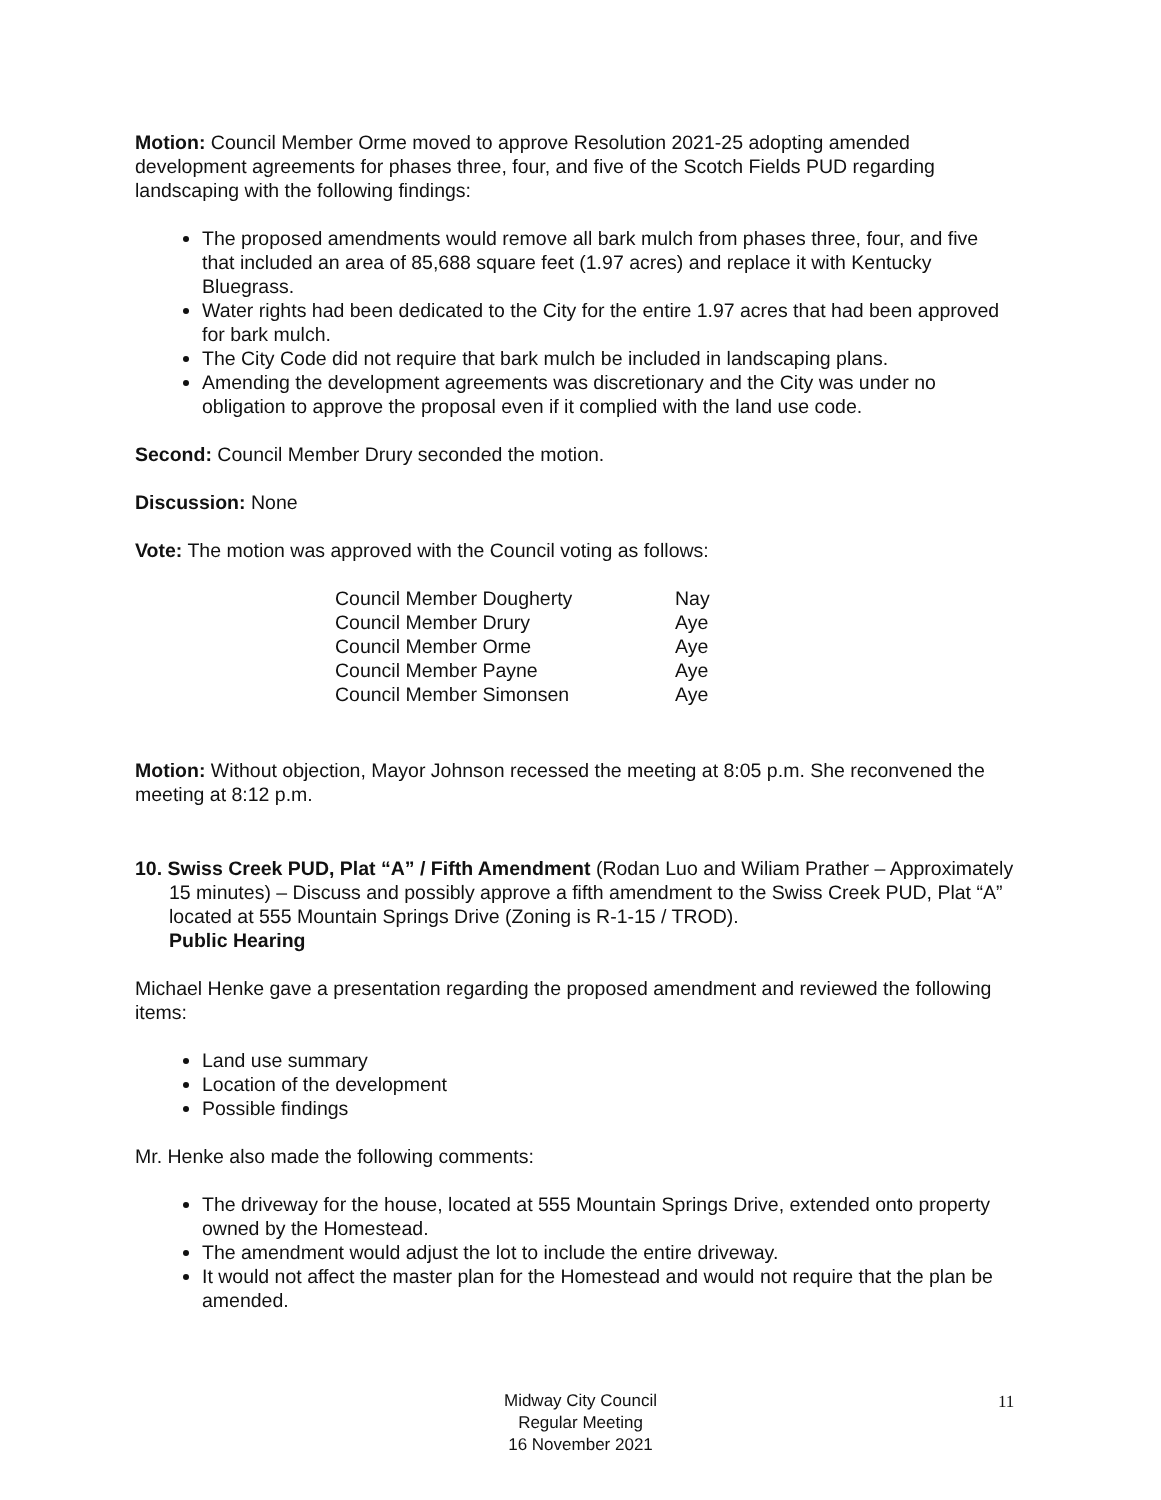Motion: Council Member Orme moved to approve Resolution 2021-25 adopting amended development agreements for phases three, four, and five of the Scotch Fields PUD regarding landscaping with the following findings:
The proposed amendments would remove all bark mulch from phases three, four, and five that included an area of 85,688 square feet (1.97 acres) and replace it with Kentucky Bluegrass.
Water rights had been dedicated to the City for the entire 1.97 acres that had been approved for bark mulch.
The City Code did not require that bark mulch be included in landscaping plans.
Amending the development agreements was discretionary and the City was under no obligation to approve the proposal even if it complied with the land use code.
Second: Council Member Drury seconded the motion.
Discussion: None
Vote: The motion was approved with the Council voting as follows:
| Council Member Dougherty | Nay |
| Council Member Drury | Aye |
| Council Member Orme | Aye |
| Council Member Payne | Aye |
| Council Member Simonsen | Aye |
Motion: Without objection, Mayor Johnson recessed the meeting at 8:05 p.m. She reconvened the meeting at 8:12 p.m.
10. Swiss Creek PUD, Plat “A” / Fifth Amendment (Rodan Luo and Wiliam Prather – Approximately 15 minutes) – Discuss and possibly approve a fifth amendment to the Swiss Creek PUD, Plat “A” located at 555 Mountain Springs Drive (Zoning is R-1-15 / TROD).
Public Hearing
Michael Henke gave a presentation regarding the proposed amendment and reviewed the following items:
Land use summary
Location of the development
Possible findings
Mr. Henke also made the following comments:
The driveway for the house, located at 555 Mountain Springs Drive, extended onto property owned by the Homestead.
The amendment would adjust the lot to include the entire driveway.
It would not affect the master plan for the Homestead and would not require that the plan be amended.
Midway City Council
Regular Meeting
16 November 2021
11